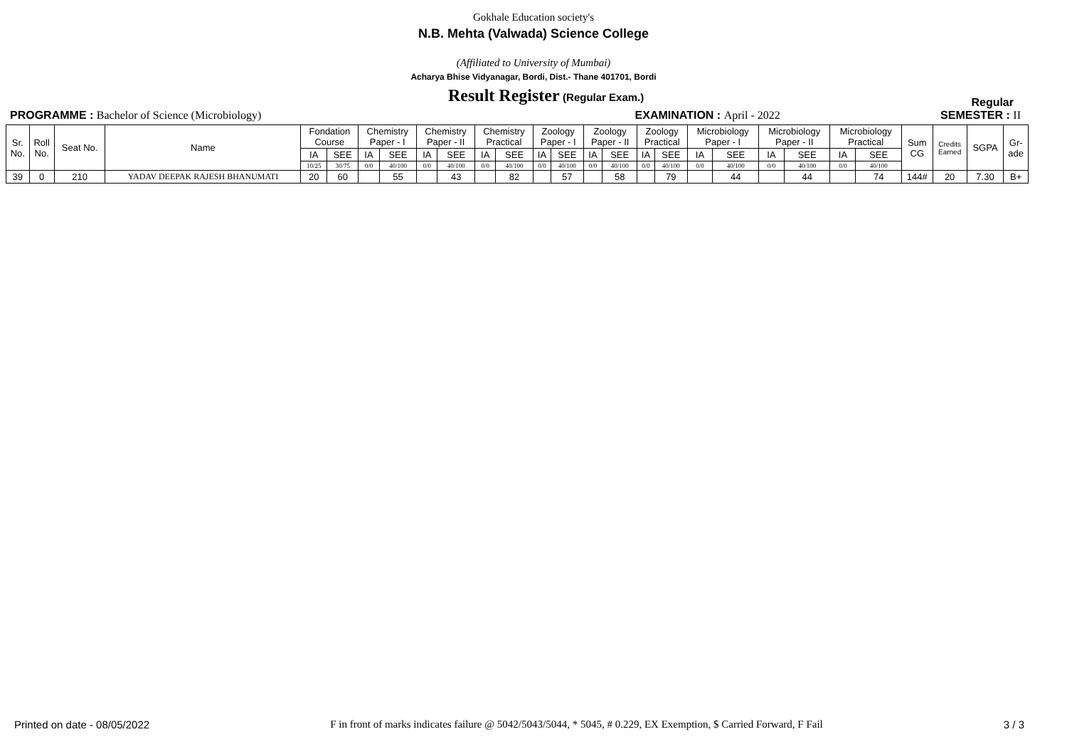Gokhale Education society's
N.B. Mehta (Valwada) Science College
(Affiliated to University of Mumbai)
Acharya Bhise Vidyanagar, Bordi, Dist.- Thane 401701, Bordi
Result Register (Regular Exam.) Regular
PROGRAMME : Bachelor of Science (Microbiology) EXAMINATION : April - 2022 SEMESTER : II
| Sr. No. | Roll No. | Seat No. | Name | Fondation Course | | Chemistry Paper - I | | Chemistry Paper - II | | Chemistry Practical | | Zoology Paper - I | | Zoology Paper - II | | Zoology Practical | | Microbiology Paper - I | | Microbiology Paper - II | | Microbiology Practical | | Sum CG | Credits Earned | SGPA | Gr- ade |
| --- | --- | --- | --- | --- | --- | --- | --- | --- | --- | --- | --- | --- | --- | --- | --- | --- | --- | --- | --- | --- | --- | --- | --- | --- | --- | --- | --- |
| | | | | IA | SEE | IA | SEE | IA | SEE | IA | SEE | IA | SEE | IA | SEE | IA | SEE | IA | SEE | IA | SEE | IA | SEE | | | | |
| | | | | 10/25 | 30/75 | 0/0 | 40/100 | 0/0 | 40/100 | 0/0 | 40/100 | 0/0 | 40/100 | 0/0 | 40/100 | 0/0 | 40/100 | 0/0 | 40/100 | 0/0 | 40/100 | 0/0 | 40/100 | | | | |
| 39 | 0 | 210 | YADAV DEEPAK RAJESH BHANUMATI | 20 | 60 | | 55 | | 43 | | 82 | | 57 | | 58 | | 79 | | 44 | | 44 | | 74 | 144# | 20 | 7.30 | B+ |
Printed on date - 08/05/2022 F in front of marks indicates failure @ 5042/5043/5044, * 5045, # 0.229, EX Exemption, $ Carried Forward, F Fail 3 / 3